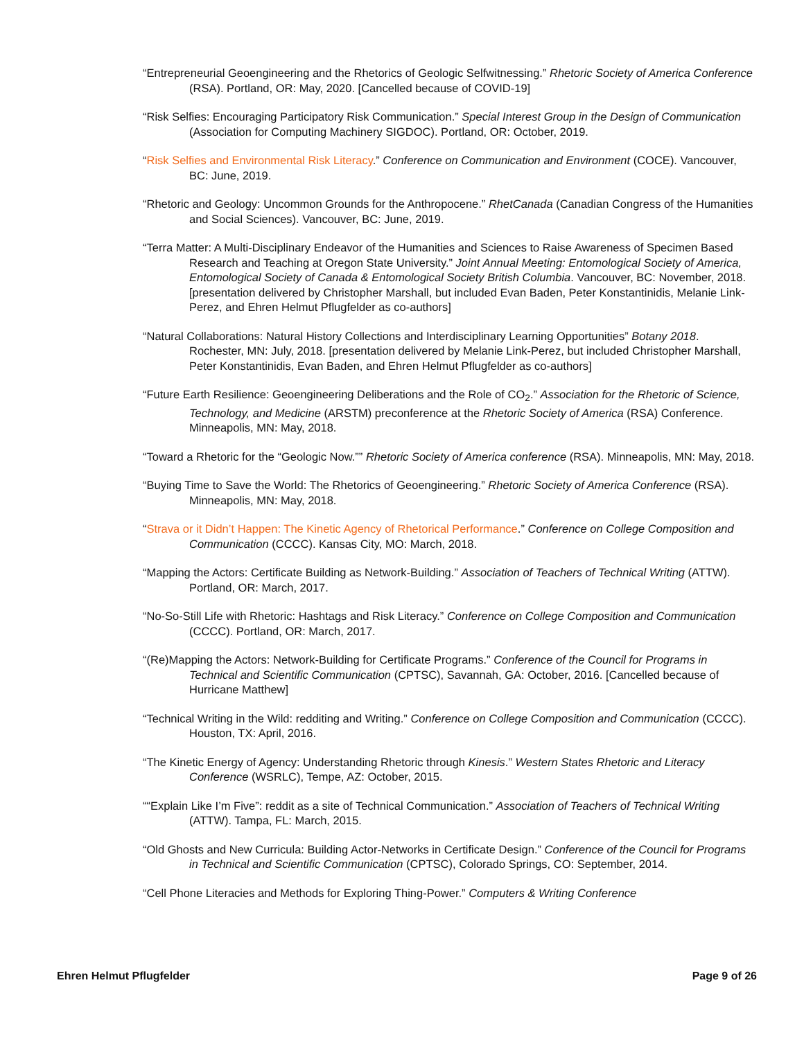“Entrepreneurial Geoengineering and the Rhetorics of Geologic Selfwitnessing.” Rhetoric Society of America Conference (RSA). Portland, OR: May, 2020. [Cancelled because of COVID-19]
“Risk Selfies: Encouraging Participatory Risk Communication.” Special Interest Group in the Design of Communication (Association for Computing Machinery SIGDOC). Portland, OR: October, 2019.
“Risk Selfies and Environmental Risk Literacy.” Conference on Communication and Environment (COCE). Vancouver, BC: June, 2019.
“Rhetoric and Geology: Uncommon Grounds for the Anthropocene.” RhetCanada (Canadian Congress of the Humanities and Social Sciences). Vancouver, BC: June, 2019.
“Terra Matter: A Multi-Disciplinary Endeavor of the Humanities and Sciences to Raise Awareness of Specimen Based Research and Teaching at Oregon State University.” Joint Annual Meeting: Entomological Society of America, Entomological Society of Canada & Entomological Society British Columbia. Vancouver, BC: November, 2018. [presentation delivered by Christopher Marshall, but included Evan Baden, Peter Konstantinidis, Melanie Link-Perez, and Ehren Helmut Pflugfelder as co-authors]
“Natural Collaborations: Natural History Collections and Interdisciplinary Learning Opportunities” Botany 2018. Rochester, MN: July, 2018. [presentation delivered by Melanie Link-Perez, but included Christopher Marshall, Peter Konstantinidis, Evan Baden, and Ehren Helmut Pflugfelder as co-authors]
“Future Earth Resilience: Geoengineering Deliberations and the Role of CO<sub>2</sub>.” Association for the Rhetoric of Science, Technology, and Medicine (ARSTM) preconference at the Rhetoric Society of America (RSA) Conference. Minneapolis, MN: May, 2018.
“Toward a Rhetoric for the “Geologic Now.”” Rhetoric Society of America conference (RSA). Minneapolis, MN: May, 2018.
“Buying Time to Save the World: The Rhetorics of Geoengineering.” Rhetoric Society of America Conference (RSA). Minneapolis, MN: May, 2018.
“Strava or it Didn’t Happen: The Kinetic Agency of Rhetorical Performance.” Conference on College Composition and Communication (CCCC). Kansas City, MO: March, 2018.
“Mapping the Actors: Certificate Building as Network-Building.” Association of Teachers of Technical Writing (ATTW). Portland, OR: March, 2017.
“No-So-Still Life with Rhetoric: Hashtags and Risk Literacy.” Conference on College Composition and Communication (CCCC). Portland, OR: March, 2017.
“(Re)Mapping the Actors: Network-Building for Certificate Programs.” Conference of the Council for Programs in Technical and Scientific Communication (CPTSC), Savannah, GA: October, 2016. [Cancelled because of Hurricane Matthew]
“Technical Writing in the Wild: redditing and Writing.” Conference on College Composition and Communication (CCCC). Houston, TX: April, 2016.
“The Kinetic Energy of Agency: Understanding Rhetoric through Kinesis.” Western States Rhetoric and Literacy Conference (WSRLC), Tempe, AZ: October, 2015.
““Explain Like I’m Five”: reddit as a site of Technical Communication.” Association of Teachers of Technical Writing (ATTW). Tampa, FL: March, 2015.
“Old Ghosts and New Curricula: Building Actor-Networks in Certificate Design.” Conference of the Council for Programs in Technical and Scientific Communication (CPTSC), Colorado Springs, CO: September, 2014.
“Cell Phone Literacies and Methods for Exploring Thing-Power.” Computers & Writing Conference
Ehren Helmut Pflugfelder Page 9 of 26